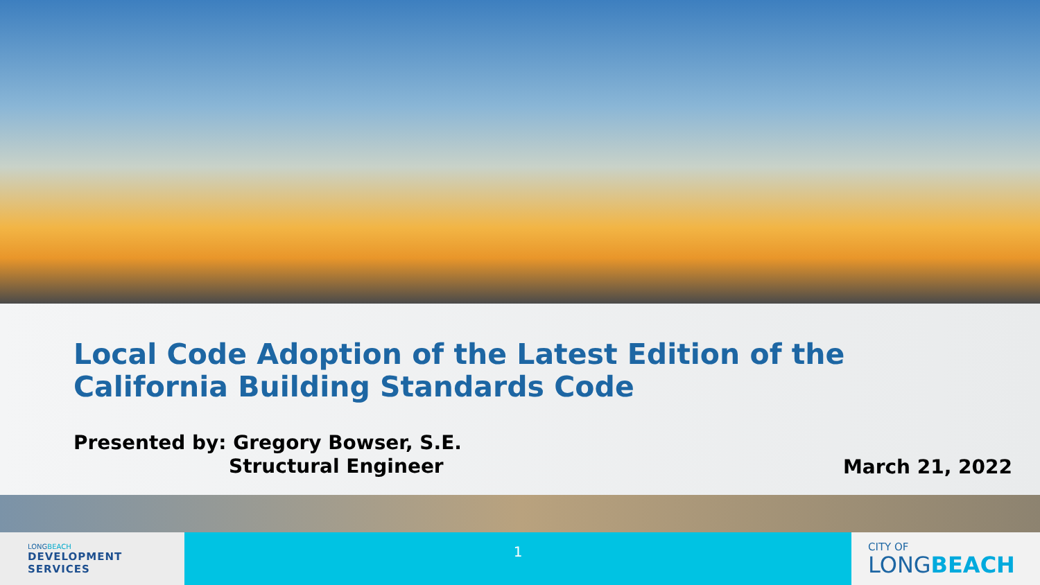Local Code Adoption of the Latest Edition of the
California Building Standards Code
Presented by: Gregory Bowser, S.E.
Structural Engineer
March 21, 2022
LONGBEACH
DEVELOPMENT
SERVICES
1
CITY OF
LONGBEACH